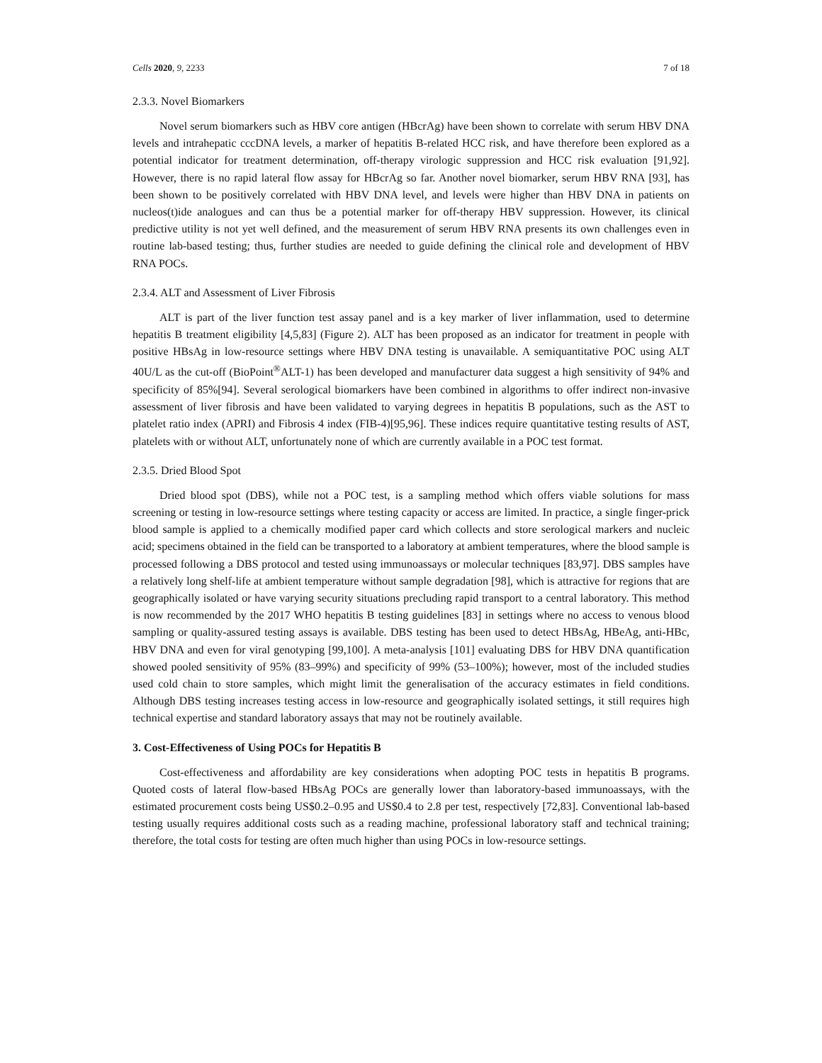Cells 2020, 9, 2233 7 of 18
2.3.3. Novel Biomarkers
Novel serum biomarkers such as HBV core antigen (HBcrAg) have been shown to correlate with serum HBV DNA levels and intrahepatic cccDNA levels, a marker of hepatitis B-related HCC risk, and have therefore been explored as a potential indicator for treatment determination, off-therapy virologic suppression and HCC risk evaluation [91,92]. However, there is no rapid lateral flow assay for HBcrAg so far. Another novel biomarker, serum HBV RNA [93], has been shown to be positively correlated with HBV DNA level, and levels were higher than HBV DNA in patients on nucleos(t)ide analogues and can thus be a potential marker for off-therapy HBV suppression. However, its clinical predictive utility is not yet well defined, and the measurement of serum HBV RNA presents its own challenges even in routine lab-based testing; thus, further studies are needed to guide defining the clinical role and development of HBV RNA POCs.
2.3.4. ALT and Assessment of Liver Fibrosis
ALT is part of the liver function test assay panel and is a key marker of liver inflammation, used to determine hepatitis B treatment eligibility [4,5,83] (Figure 2). ALT has been proposed as an indicator for treatment in people with positive HBsAg in low-resource settings where HBV DNA testing is unavailable. A semiquantitative POC using ALT 40U/L as the cut-off (BioPoint<sup>®</sup>ALT-1) has been developed and manufacturer data suggest a high sensitivity of 94% and specificity of 85%[94]. Several serological biomarkers have been combined in algorithms to offer indirect non-invasive assessment of liver fibrosis and have been validated to varying degrees in hepatitis B populations, such as the AST to platelet ratio index (APRI) and Fibrosis 4 index (FIB-4)[95,96]. These indices require quantitative testing results of AST, platelets with or without ALT, unfortunately none of which are currently available in a POC test format.
2.3.5. Dried Blood Spot
Dried blood spot (DBS), while not a POC test, is a sampling method which offers viable solutions for mass screening or testing in low-resource settings where testing capacity or access are limited. In practice, a single finger-prick blood sample is applied to a chemically modified paper card which collects and store serological markers and nucleic acid; specimens obtained in the field can be transported to a laboratory at ambient temperatures, where the blood sample is processed following a DBS protocol and tested using immunoassays or molecular techniques [83,97]. DBS samples have a relatively long shelf-life at ambient temperature without sample degradation [98], which is attractive for regions that are geographically isolated or have varying security situations precluding rapid transport to a central laboratory. This method is now recommended by the 2017 WHO hepatitis B testing guidelines [83] in settings where no access to venous blood sampling or quality-assured testing assays is available. DBS testing has been used to detect HBsAg, HBeAg, anti-HBc, HBV DNA and even for viral genotyping [99,100]. A meta-analysis [101] evaluating DBS for HBV DNA quantification showed pooled sensitivity of 95% (83–99%) and specificity of 99% (53–100%); however, most of the included studies used cold chain to store samples, which might limit the generalisation of the accuracy estimates in field conditions. Although DBS testing increases testing access in low-resource and geographically isolated settings, it still requires high technical expertise and standard laboratory assays that may not be routinely available.
3. Cost-Effectiveness of Using POCs for Hepatitis B
Cost-effectiveness and affordability are key considerations when adopting POC tests in hepatitis B programs. Quoted costs of lateral flow-based HBsAg POCs are generally lower than laboratory-based immunoassays, with the estimated procurement costs being US$0.2–0.95 and US$0.4 to 2.8 per test, respectively [72,83]. Conventional lab-based testing usually requires additional costs such as a reading machine, professional laboratory staff and technical training; therefore, the total costs for testing are often much higher than using POCs in low-resource settings.